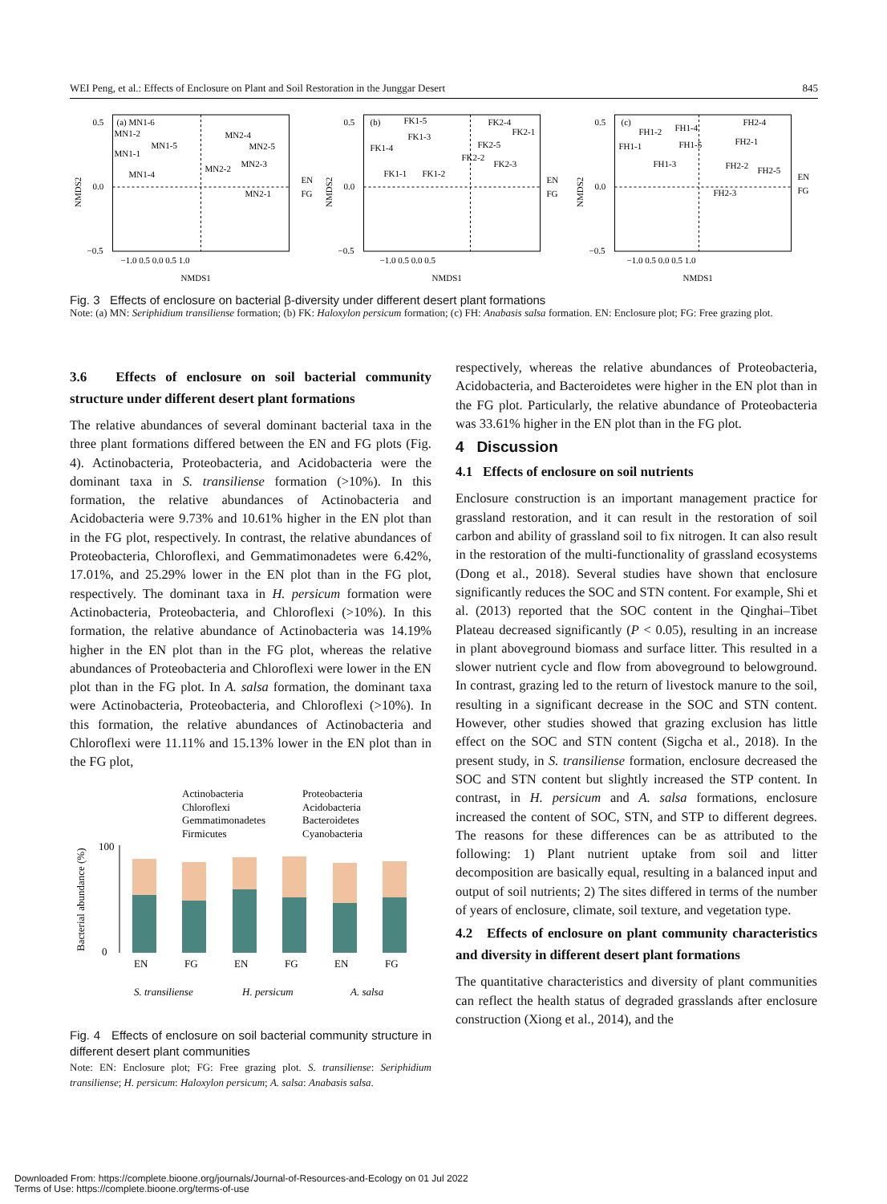WEI Peng, et al.: Effects of Enclosure on Plant and Soil Restoration in the Junggar Desert 845
0.5
0.0
−0.5
(a) MN1-6
MN1-2
MN1-5
MN1-1
MN1-4
MN2-4
MN2-5
MN2-2
MN2-3
MN2-1
EN
FG
−1.0 0.5 0.0 0.5 1.0
NMDS1
NMDS2
0.5
0.0
−0.5
(b)
FK1-5
FK1-3
FK1-4
FK1-1
FK1-2
FK2-4
FK2-1
FK2-5
FK2-2
FK2-3
EN
FG
−1.0 0.5 0.0 0.5
NMDS1
NMDS2
0.5
0.0
−0.5
(c)
FH1-2
FH1-4
FH1-1
FH1-5
FH1-3
FH2-4
FH2-1
FH2-2
FH2-5
FH2-3
EN
FG
−1.0 0.5 0.0 0.5 1.0
NMDS1
NMDS2
Fig. 3 Effects of enclosure on bacterial β-diversity under different desert plant formations
Note: (a) MN: Seriphidium transiliense formation; (b) FK: Haloxylon persicum formation; (c) FH: Anabasis salsa formation. EN: Enclosure plot; FG: Free grazing plot.
3.6 Effects of enclosure on soil bacterial community structure under different desert plant formations
The relative abundances of several dominant bacterial taxa in the three plant formations differed between the EN and FG plots (Fig. 4). Actinobacteria, Proteobacteria, and Acidobacteria were the dominant taxa in S. transiliense formation (>10%). In this formation, the relative abundances of Actinobacteria and Acidobacteria were 9.73% and 10.61% higher in the EN plot than in the FG plot, respectively. In contrast, the relative abundances of Proteobacteria, Chloroflexi, and Gemmatimonadetes were 6.42%, 17.01%, and 25.29% lower in the EN plot than in the FG plot, respectively. The dominant taxa in H. persicum formation were Actinobacteria, Proteobacteria, and Chloroflexi (>10%). In this formation, the relative abundance of Actinobacteria was 14.19% higher in the EN plot than in the FG plot, whereas the relative abundances of Proteobacteria and Chloroflexi were lower in the EN plot than in the FG plot. In A. salsa formation, the dominant taxa were Actinobacteria, Proteobacteria, and Chloroflexi (>10%). In this formation, the relative abundances of Actinobacteria and Chloroflexi were 11.11% and 15.13% lower in the EN plot than in the FG plot,
Actinobacteria
Proteobacteria
Chloroflexi
Acidobacteria
Gemmatimonadetes
Bacteroidetes
Firmicutes
Cyanobacteria
EN
FG
EN
FG
EN
FG
S. transiliense
H. persicum
A. salsa
Bacterial abundance (%)
100
0
Fig. 4 Effects of enclosure on soil bacterial community structure in different desert plant communities
Note: EN: Enclosure plot; FG: Free grazing plot. S. transiliense: Seriphidium transiliense; H. persicum: Haloxylon persicum; A. salsa: Anabasis salsa.
respectively, whereas the relative abundances of Proteobacteria, Acidobacteria, and Bacteroidetes were higher in the EN plot than in the FG plot. Particularly, the relative abundance of Proteobacteria was 33.61% higher in the EN plot than in the FG plot.
4 Discussion
4.1 Effects of enclosure on soil nutrients
Enclosure construction is an important management practice for grassland restoration, and it can result in the restoration of soil carbon and ability of grassland soil to fix nitrogen. It can also result in the restoration of the multi-functionality of grassland ecosystems (Dong et al., 2018). Several studies have shown that enclosure significantly reduces the SOC and STN content. For example, Shi et al. (2013) reported that the SOC content in the Qinghai–Tibet Plateau decreased significantly (P < 0.05), resulting in an increase in plant aboveground biomass and surface litter. This resulted in a slower nutrient cycle and flow from aboveground to belowground. In contrast, grazing led to the return of livestock manure to the soil, resulting in a significant decrease in the SOC and STN content. However, other studies showed that grazing exclusion has little effect on the SOC and STN content (Sigcha et al., 2018). In the present study, in S. transiliense formation, enclosure decreased the SOC and STN content but slightly increased the STP content. In contrast, in H. persicum and A. salsa formations, enclosure increased the content of SOC, STN, and STP to different degrees. The reasons for these differences can be as attributed to the following: 1) Plant nutrient uptake from soil and litter decomposition are basically equal, resulting in a balanced input and output of soil nutrients; 2) The sites differed in terms of the number of years of enclosure, climate, soil texture, and vegetation type.
4.2 Effects of enclosure on plant community characteristics and diversity in different desert plant formations
The quantitative characteristics and diversity of plant communities can reflect the health status of degraded grasslands after enclosure construction (Xiong et al., 2014), and the
Downloaded From: https://complete.bioone.org/journals/Journal-of-Resources-and-Ecology on 01 Jul 2022
Terms of Use: https://complete.bioone.org/terms-of-use